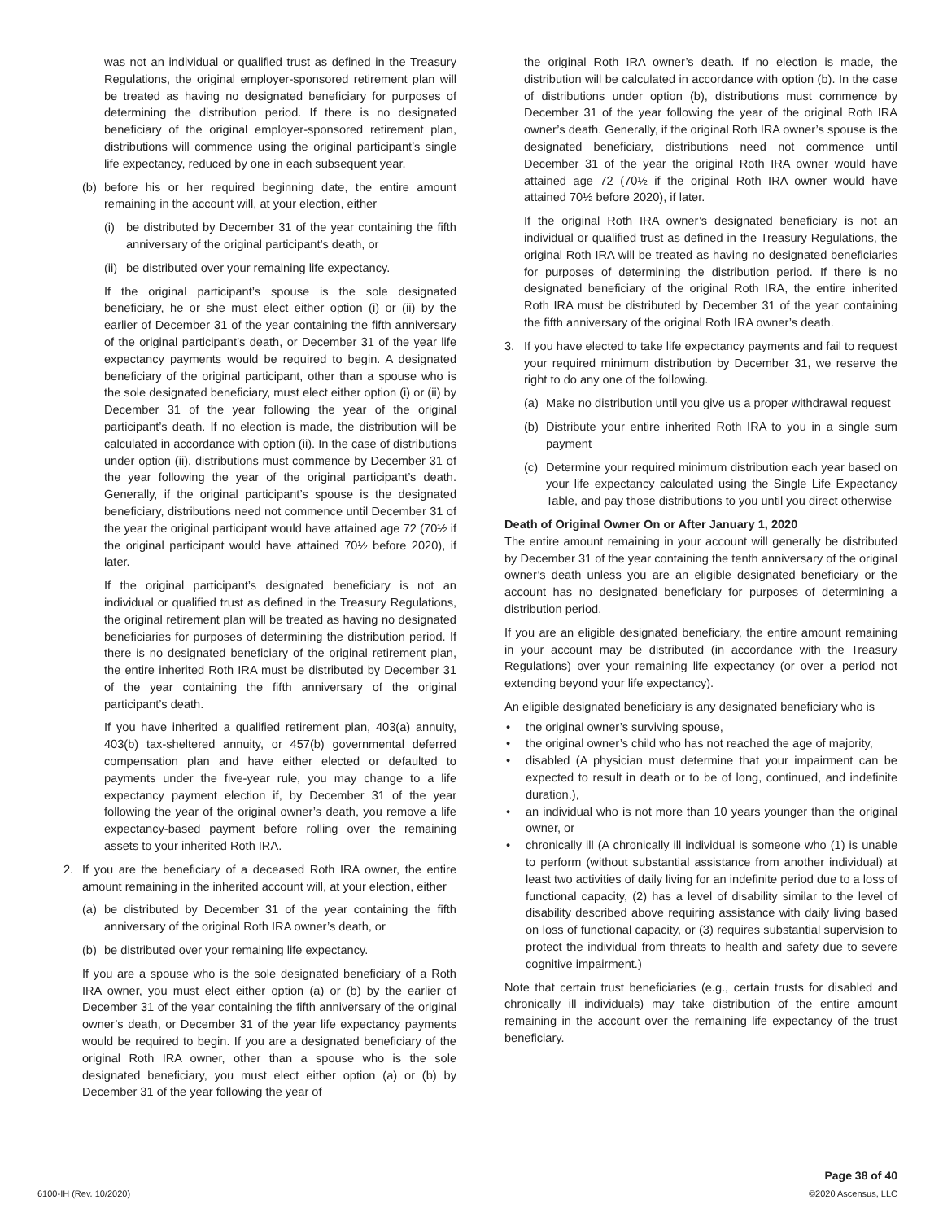was not an individual or qualified trust as defined in the Treasury Regulations, the original employer-sponsored retirement plan will be treated as having no designated beneficiary for purposes of determining the distribution period. If there is no designated beneficiary of the original employer-sponsored retirement plan, distributions will commence using the original participant’s single life expectancy, reduced by one in each subsequent year.
(b) before his or her required beginning date, the entire amount remaining in the account will, at your election, either
(i) be distributed by December 31 of the year containing the fifth anniversary of the original participant’s death, or
(ii)
be distributed over your remaining life expectancy.
If the original participant’s spouse is the sole designated beneficiary, he or she must elect either option (i) or (ii) by the earlier of December 31 of the year containing the fifth anniversary of the original participant’s death, or December 31 of the year life expectancy payments would be required to begin. A designated beneficiary of the original participant, other than a spouse who is the sole designated beneficiary, must elect either option (i) or (ii) by December 31 of the year following the year of the original participant’s death. If no election is made, the distribution will be calculated in accordance with option (ii). In the case of distributions under option (ii), distributions must commence by December 31 of the year following the year of the original participant’s death. Generally, if the original participant’s spouse is the designated beneficiary, distributions need not commence until December 31 of the year the original participant would have attained age 72 (70½ if the original participant would have attained 70½ before 2020), if later.
If the original participant’s designated beneficiary is not an individual or qualified trust as defined in the Treasury Regulations, the original retirement plan will be treated as having no designated beneficiaries for purposes of determining the distribution period. If there is no designated beneficiary of the original retirement plan, the entire inherited Roth IRA must be distributed by December 31 of the year containing the fifth anniversary of the original participant’s death.
If you have inherited a qualified retirement plan, 403(a) annuity, 403(b) tax-sheltered annuity, or 457(b) governmental deferred compensation plan and have either elected or defaulted to payments under the five-year rule, you may change to a life expectancy payment election if, by December 31 of the year following the year of the original owner’s death, you remove a life expectancy-based payment before rolling over the remaining assets to your inherited Roth IRA.
2. If you are the beneficiary of a deceased Roth IRA owner, the entire amount remaining in the inherited account will, at your election, either
(a) be distributed by December 31 of the year containing the fifth anniversary of the original Roth IRA owner’s death, or
(b) be distributed over your remaining life expectancy.
If you are a spouse who is the sole designated beneficiary of a Roth IRA owner, you must elect either option (a) or (b) by the earlier of December 31 of the year containing the fifth anniversary of the original owner’s death, or December 31 of the year life expectancy payments would be required to begin. If you are a designated beneficiary of the original Roth IRA owner, other than a spouse who is the sole designated beneficiary, you must elect either option (a) or (b) by December 31 of the year following the year of
the original Roth IRA owner’s death. If no election is made, the distribution will be calculated in accordance with option (b). In the case of distributions under option (b), distributions must commence by December 31 of the year following the year of the original Roth IRA owner’s death. Generally, if the original Roth IRA owner’s spouse is the designated beneficiary, distributions need not commence until December 31 of the year the original Roth IRA owner would have attained age 72 (70½ if the original Roth IRA owner would have attained 70½ before 2020), if later.
If the original Roth IRA owner’s designated beneficiary is not an individual or qualified trust as defined in the Treasury Regulations, the original Roth IRA will be treated as having no designated beneficiaries for purposes of determining the distribution period. If there is no designated beneficiary of the original Roth IRA, the entire inherited Roth IRA must be distributed by December 31 of the year containing the fifth anniversary of the original Roth IRA owner’s death.
3. If you have elected to take life expectancy payments and fail to request your required minimum distribution by December 31, we reserve the right to do any one of the following.
(a) Make no distribution until you give us a proper withdrawal request
(b) Distribute your entire inherited Roth IRA to you in a single sum payment
(c) Determine your required minimum distribution each year based on your life expectancy calculated using the Single Life Expectancy Table, and pay those distributions to you until you direct otherwise
Death of Original Owner On or After January 1, 2020
The entire amount remaining in your account will generally be distributed by December 31 of the year containing the tenth anniversary of the original owner’s death unless you are an eligible designated beneficiary or the account has no designated beneficiary for purposes of determining a distribution period.
If you are an eligible designated beneficiary, the entire amount remaining in your account may be distributed (in accordance with the Treasury Regulations) over your remaining life expectancy (or over a period not extending beyond your life expectancy).
An eligible designated beneficiary is any designated beneficiary who is
• the original owner’s surviving spouse,
• the original owner’s child who has not reached the age of majority,
• disabled (A physician must determine that your impairment can be expected to result in death or to be of long, continued, and indefinite duration.),
• an individual who is not more than 10 years younger than the original owner, or
• chronically ill (A chronically ill individual is someone who (1) is unable to perform (without substantial assistance from another individual) at least two activities of daily living for an indefinite period due to a loss of functional capacity, (2) has a level of disability similar to the level of disability described above requiring assistance with daily living based on loss of functional capacity, or (3) requires substantial supervision to protect the individual from threats to health and safety due to severe cognitive impairment.)
Note that certain trust beneficiaries (e.g., certain trusts for disabled and chronically ill individuals) may take distribution of the entire amount remaining in the account over the remaining life expectancy of the trust beneficiary.
6100-IH (Rev. 10/2020)
Page 38 of 40
©2020 Ascensus, LLC